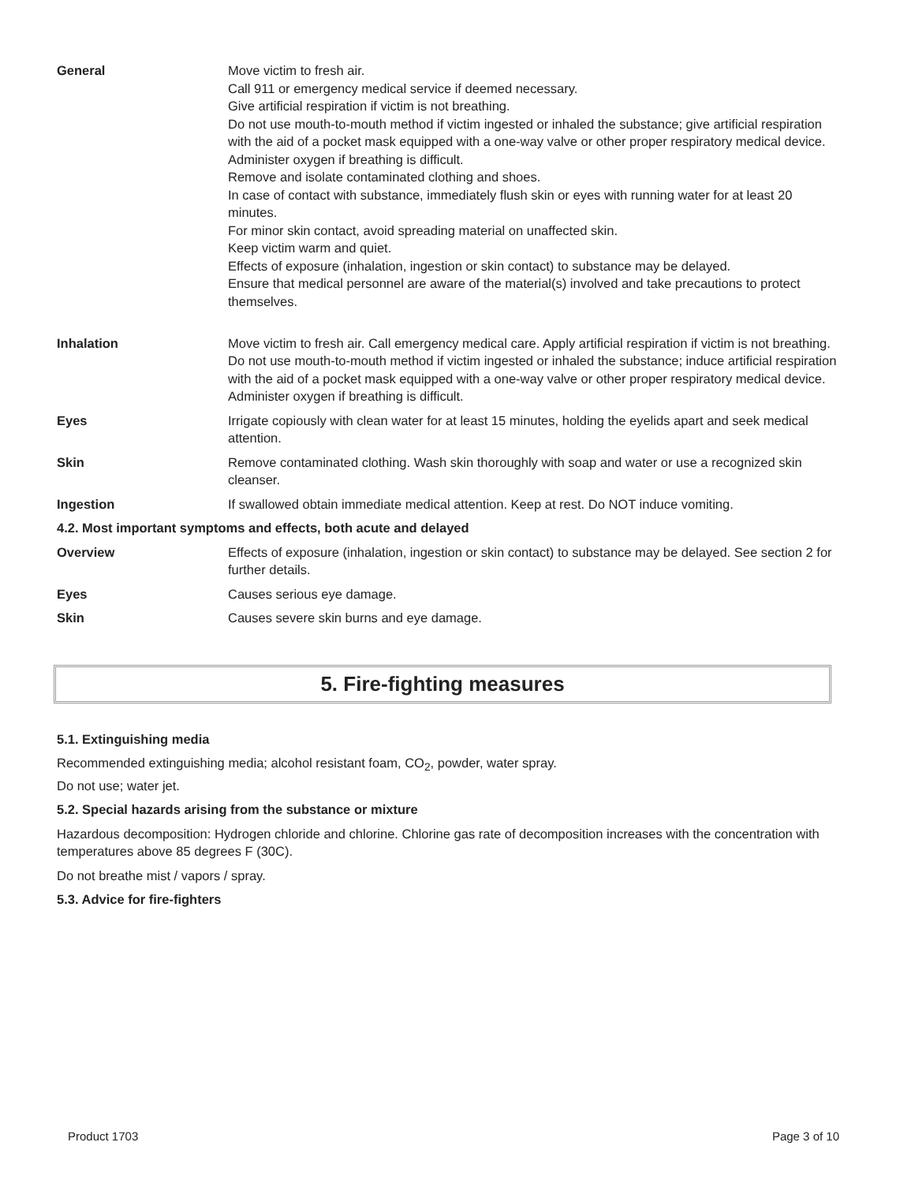| General | Move victim to fresh air. Call 911 or emergency medical service if deemed necessary. Give artificial respiration if victim is not breathing. Do not use mouth-to-mouth method if victim ingested or inhaled the substance; give artificial respiration with the aid of a pocket mask equipped with a one-way valve or other proper respiratory medical device. Administer oxygen if breathing is difficult. Remove and isolate contaminated clothing and shoes. In case of contact with substance, immediately flush skin or eyes with running water for at least 20 minutes. For minor skin contact, avoid spreading material on unaffected skin. Keep victim warm and quiet. Effects of exposure (inhalation, ingestion or skin contact) to substance may be delayed. Ensure that medical personnel are aware of the material(s) involved and take precautions to protect themselves. |
| Inhalation | Move victim to fresh air. Call emergency medical care. Apply artificial respiration if victim is not breathing. Do not use mouth-to-mouth method if victim ingested or inhaled the substance; induce artificial respiration with the aid of a pocket mask equipped with a one-way valve or other proper respiratory medical device. Administer oxygen if breathing is difficult. |
| Eyes | Irrigate copiously with clean water for at least 15 minutes, holding the eyelids apart and seek medical attention. |
| Skin | Remove contaminated clothing. Wash skin thoroughly with soap and water or use a recognized skin cleanser. |
| Ingestion | If swallowed obtain immediate medical attention. Keep at rest. Do NOT induce vomiting. |
| 4.2. Most important symptoms and effects, both acute and delayed | |
| Overview | Effects of exposure (inhalation, ingestion or skin contact) to substance may be delayed. See section 2 for further details. |
| Eyes | Causes serious eye damage. |
| Skin | Causes severe skin burns and eye damage. |
5. Fire-fighting measures
5.1. Extinguishing media
Recommended extinguishing media; alcohol resistant foam, CO<sub>2</sub>, powder, water spray.
Do not use; water jet.
5.2. Special hazards arising from the substance or mixture
Hazardous decomposition: Hydrogen chloride and chlorine. Chlorine gas rate of decomposition increases with the concentration with temperatures above 85 degrees F (30C).
Do not breathe mist / vapors / spray.
5.3. Advice for fire-fighters
Product 1703 Page 3 of 10